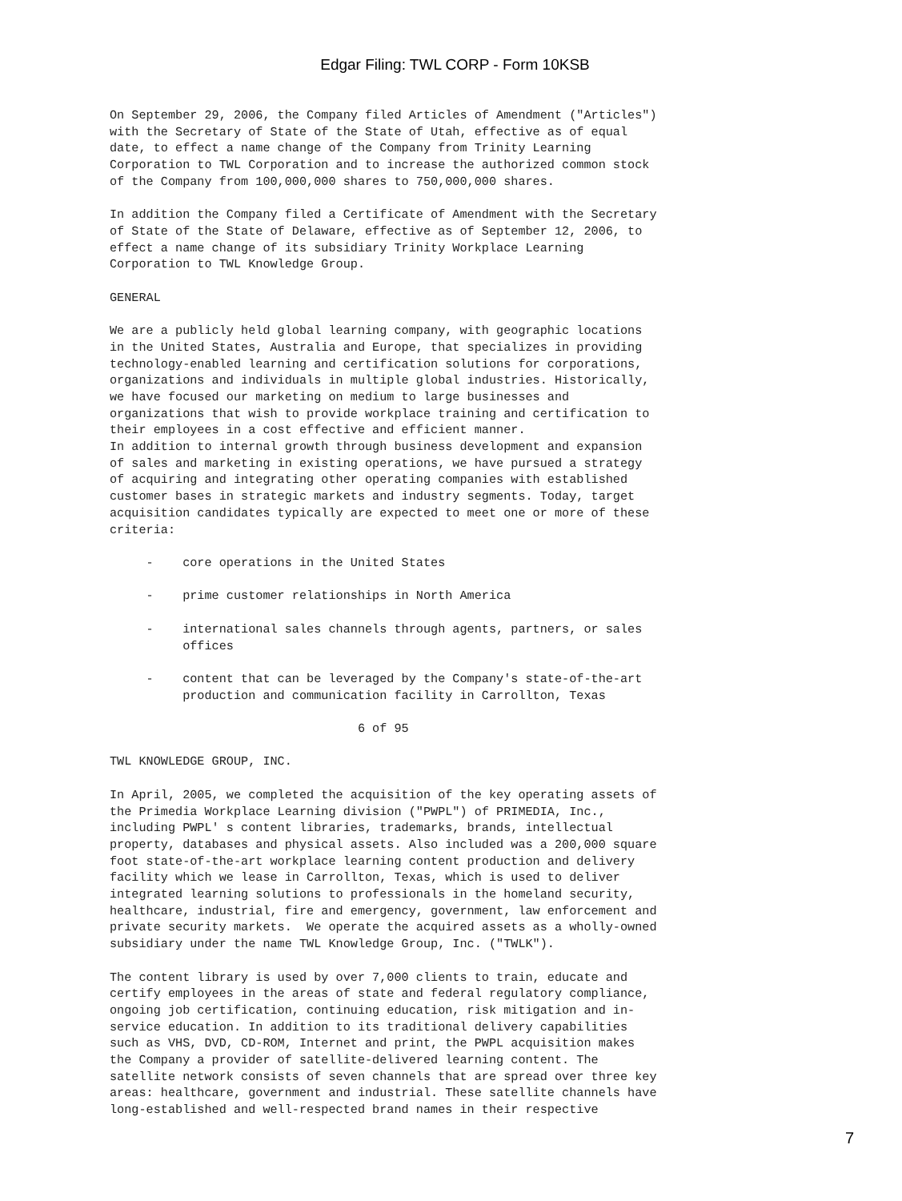Edgar Filing: TWL CORP - Form 10KSB
On September 29, 2006, the Company filed Articles of Amendment ("Articles")
with the Secretary of State of the State of Utah, effective as of equal
date, to effect a name change of the Company from Trinity Learning
Corporation to TWL Corporation and to increase the authorized common stock
of the Company from 100,000,000 shares to 750,000,000 shares.

In addition the Company filed a Certificate of Amendment with the Secretary
of State of the State of Delaware, effective as of September 12, 2006, to
effect a name change of its subsidiary Trinity Workplace Learning
Corporation to TWL Knowledge Group.

GENERAL

We are a publicly held global learning company, with geographic locations
in the United States, Australia and Europe, that specializes in providing
technology-enabled learning and certification solutions for corporations,
organizations and individuals in multiple global industries. Historically,
we have focused our marketing on medium to large businesses and
organizations that wish to provide workplace training and certification to
their employees in a cost effective and efficient manner.
In addition to internal growth through business development and expansion
of sales and marketing in existing operations, we have pursued a strategy
of acquiring and integrating other operating companies with established
customer bases in strategic markets and industry segments. Today, target
acquisition candidates typically are expected to meet one or more of these
criteria:

     -    core operations in the United States

     -    prime customer relationships in North America

     -    international sales channels through agents, partners, or sales
          offices

     -    content that can be leveraged by the Company's state-of-the-art
          production and communication facility in Carrollton, Texas

                                  6 of 95

TWL KNOWLEDGE GROUP, INC.

In April, 2005, we completed the acquisition of the key operating assets of
the Primedia Workplace Learning division ("PWPL") of PRIMEDIA, Inc.,
including PWPL' s content libraries, trademarks, brands, intellectual
property, databases and physical assets. Also included was a 200,000 square
foot state-of-the-art workplace learning content production and delivery
facility which we lease in Carrollton, Texas, which is used to deliver
integrated learning solutions to professionals in the homeland security,
healthcare, industrial, fire and emergency, government, law enforcement and
private security markets.  We operate the acquired assets as a wholly-owned
subsidiary under the name TWL Knowledge Group, Inc. ("TWLK").

The content library is used by over 7,000 clients to train, educate and
certify employees in the areas of state and federal regulatory compliance,
ongoing job certification, continuing education, risk mitigation and in-
service education. In addition to its traditional delivery capabilities
such as VHS, DVD, CD-ROM, Internet and print, the PWPL acquisition makes
the Company a provider of satellite-delivered learning content. The
satellite network consists of seven channels that are spread over three key
areas: healthcare, government and industrial. These satellite channels have
long-established and well-respected brand names in their respective
7